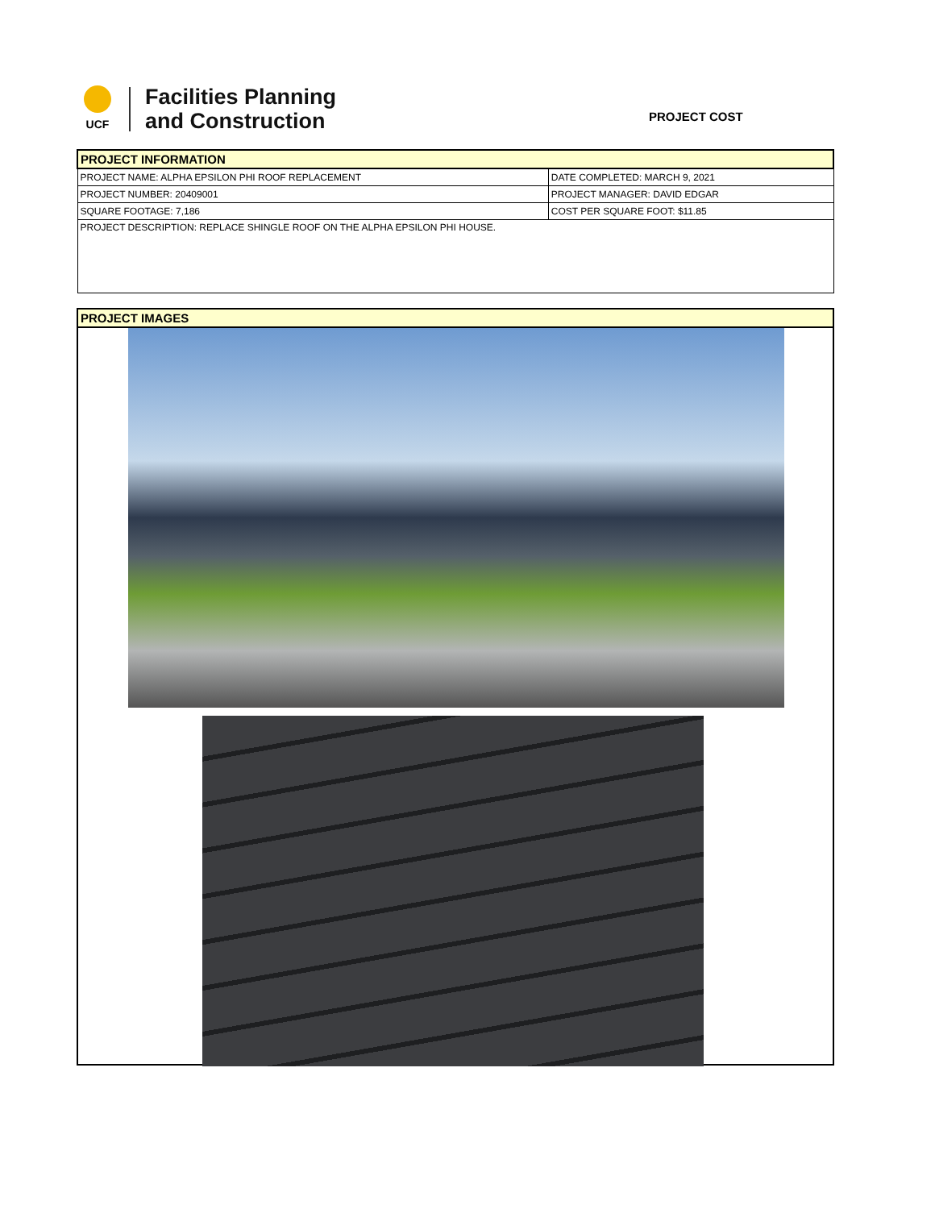UCF
Facilities Planning
and Construction
PROJECT COST
| PROJECT INFORMATION | |
| PROJECT NAME: ALPHA EPSILON PHI ROOF REPLACEMENT | DATE COMPLETED: MARCH 9, 2021 |
| PROJECT NUMBER: 20409001 | PROJECT MANAGER: DAVID EDGAR |
| SQUARE FOOTAGE: 7,186 | COST PER SQUARE FOOT: $11.85 |
| PROJECT DESCRIPTION: REPLACE SHINGLE ROOF ON THE ALPHA EPSILON PHI HOUSE. | |
| PROJECT IMAGES |